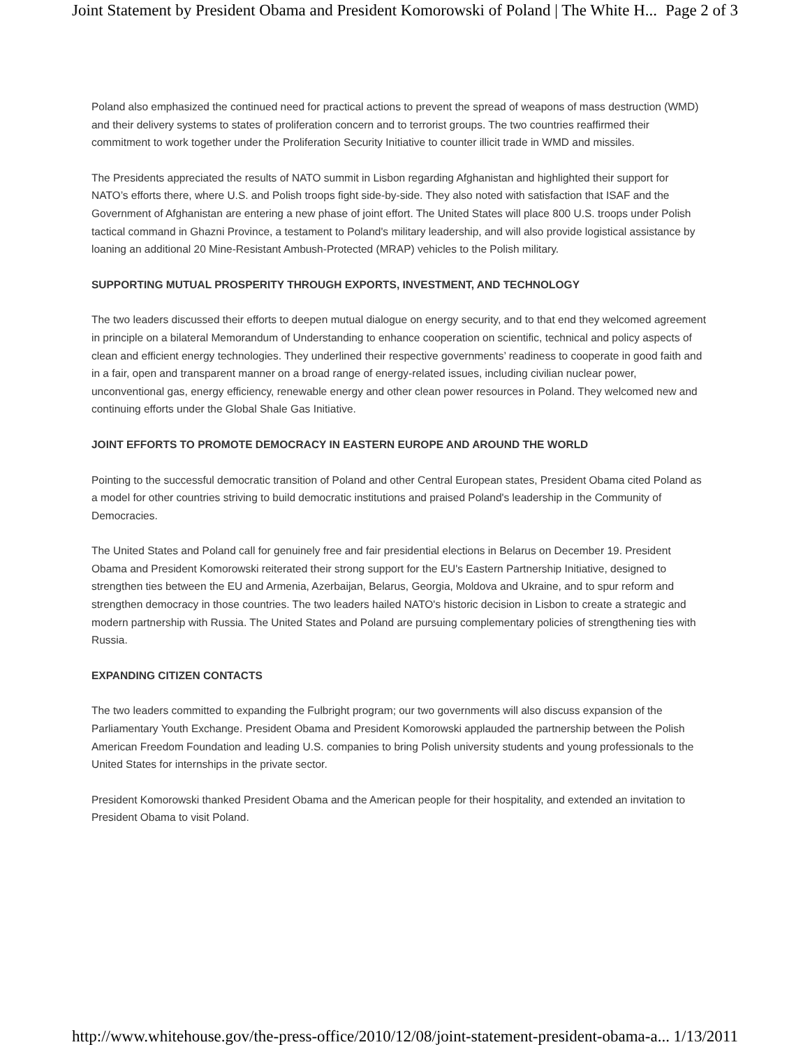Joint Statement by President Obama and President Komorowski of Poland | The White H... Page 2 of 3
Poland also emphasized the continued need for practical actions to prevent the spread of weapons of mass destruction (WMD) and their delivery systems to states of proliferation concern and to terrorist groups. The two countries reaffirmed their commitment to work together under the Proliferation Security Initiative to counter illicit trade in WMD and missiles.
The Presidents appreciated the results of NATO summit in Lisbon regarding Afghanistan and highlighted their support for NATO’s efforts there, where U.S. and Polish troops fight side-by-side. They also noted with satisfaction that ISAF and the Government of Afghanistan are entering a new phase of joint effort. The United States will place 800 U.S. troops under Polish tactical command in Ghazni Province, a testament to Poland's military leadership, and will also provide logistical assistance by loaning an additional 20 Mine-Resistant Ambush-Protected (MRAP) vehicles to the Polish military.
SUPPORTING MUTUAL PROSPERITY THROUGH EXPORTS, INVESTMENT, AND TECHNOLOGY
The two leaders discussed their efforts to deepen mutual dialogue on energy security, and to that end they welcomed agreement in principle on a bilateral Memorandum of Understanding to enhance cooperation on scientific, technical and policy aspects of clean and efficient energy technologies. They underlined their respective governments’ readiness to cooperate in good faith and in a fair, open and transparent manner on a broad range of energy-related issues, including civilian nuclear power, unconventional gas, energy efficiency, renewable energy and other clean power resources in Poland. They welcomed new and continuing efforts under the Global Shale Gas Initiative.
JOINT EFFORTS TO PROMOTE DEMOCRACY IN EASTERN EUROPE AND AROUND THE WORLD
Pointing to the successful democratic transition of Poland and other Central European states, President Obama cited Poland as a model for other countries striving to build democratic institutions and praised Poland's leadership in the Community of Democracies.
The United States and Poland call for genuinely free and fair presidential elections in Belarus on December 19. President Obama and President Komorowski reiterated their strong support for the EU's Eastern Partnership Initiative, designed to strengthen ties between the EU and Armenia, Azerbaijan, Belarus, Georgia, Moldova and Ukraine, and to spur reform and strengthen democracy in those countries. The two leaders hailed NATO's historic decision in Lisbon to create a strategic and modern partnership with Russia. The United States and Poland are pursuing complementary policies of strengthening ties with Russia.
EXPANDING CITIZEN CONTACTS
The two leaders committed to expanding the Fulbright program; our two governments will also discuss expansion of the Parliamentary Youth Exchange. President Obama and President Komorowski applauded the partnership between the Polish American Freedom Foundation and leading U.S. companies to bring Polish university students and young professionals to the United States for internships in the private sector.
President Komorowski thanked President Obama and the American people for their hospitality, and extended an invitation to President Obama to visit Poland.
http://www.whitehouse.gov/the-press-office/2010/12/08/joint-statement-president-obama-a... 1/13/2011